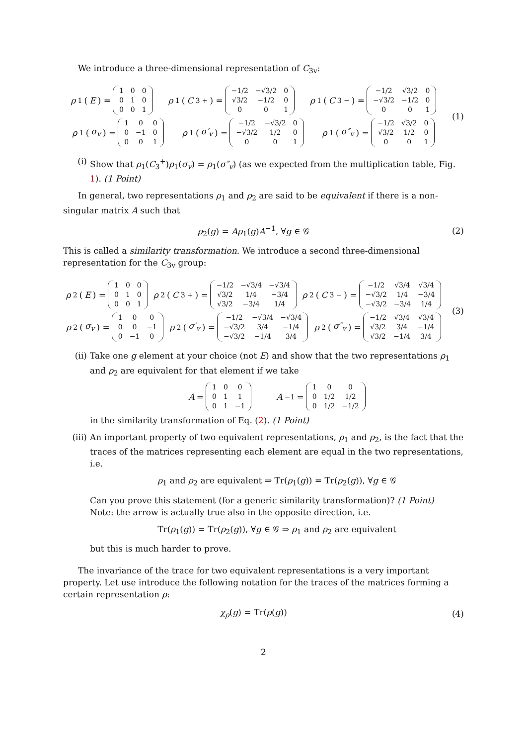We introduce a three-dimensional representation of C<sub>3v</sub>:
ρ<sub>1</sub>(E) =
| 1 | 0 | 0 |
| 0 | 1 | 0 |
| 0 | 0 | 1 |
ρ<sub>1</sub>(C<sub>3</sub><sup>+</sup>) =
| −1/2 | −√3/2 | 0 |
| √3/2 | −1/2 | 0 |
| 0 | 0 | 1 |
ρ<sub>1</sub>(C<sub>3</sub><sup>−</sup>) =
| −1/2 | √3/2 | 0 |
| −√3/2 | −1/2 | 0 |
| 0 | 0 | 1 |
ρ<sub>1</sub>(σ<sub>v</sub>) =
| 1 | 0 | 0 |
| 0 | −1 | 0 |
| 0 | 0 | 1 |
ρ<sub>1</sub>(σ′<sub>v</sub>) =
| −1/2 | −√3/2 | 0 |
| −√3/2 | 1/2 | 0 |
| 0 | 0 | 1 |
ρ<sub>1</sub>(σ″<sub>v</sub>) =
| −1/2 | √3/2 | 0 |
| √3/2 | 1/2 | 0 |
| 0 | 0 | 1 |
(1)
(i) Show that ρ<sub>1</sub>(C<sub>3</sub><sup>+</sup>)ρ<sub>1</sub>(σ<sub>v</sub>) = ρ<sub>1</sub>(σ″<sub>v</sub>) (as we expected from the multiplication table, Fig. 1). (1 Point)
In general, two representations ρ<sub>1</sub> and ρ<sub>2</sub> are said to be equivalent if there is a non-singular matrix A such that
ρ<sub>2</sub>(g) = Aρ<sub>1</sub>(g)A<sup>−1</sup>, ∀g ∈ 𝒢 (2)
This is called a similarity transformation. We introduce a second three-dimensional representation for the C<sub>3v</sub> group:
ρ<sub>2</sub>(E) =
| 1 | 0 | 0 |
| 0 | 1 | 0 |
| 0 | 0 | 1 |
ρ<sub>2</sub>(C<sub>3</sub><sup>+</sup>) =
| −1/2 | −√3/4 | −√3/4 |
| √3/2 | 1/4 | −3/4 |
| √3/2 | −3/4 | 1/4 |
ρ<sub>2</sub>(C<sub>3</sub><sup>−</sup>) =
| −1/2 | √3/4 | √3/4 |
| −√3/2 | 1/4 | −3/4 |
| −√3/2 | −3/4 | 1/4 |
ρ<sub>2</sub>(σ<sub>v</sub>) =
| 1 | 0 | 0 |
| 0 | 0 | −1 |
| 0 | −1 | 0 |
ρ<sub>2</sub>(σ′<sub>v</sub>) =
| −1/2 | −√3/4 | −√3/4 |
| −√3/2 | 3/4 | −1/4 |
| −√3/2 | −1/4 | 3/4 |
ρ<sub>2</sub>(σ″<sub>v</sub>) =
| −1/2 | √3/4 | √3/4 |
| √3/2 | 3/4 | −1/4 |
| √3/2 | −1/4 | 3/4 |
(3)
(ii) Take one g element at your choice (not E) and show that the two representations ρ<sub>1</sub> and ρ<sub>2</sub> are equivalent for that element if we take
A =
| 1 | 0 | 0 |
| 0 | 1 | 1 |
| 0 | 1 | −1 |
A<sup>−1</sup> =
| 1 | 0 | 0 |
| 0 | 1/2 | 1/2 |
| 0 | 1/2 | −1/2 |
in the similarity transformation of Eq. (2). (1 Point)
(iii)
An important property of two equivalent representations, ρ<sub>1</sub> and ρ<sub>2</sub>, is the fact that the traces of the matrices representing each element are equal in the two representations, i.e.
ρ<sub>1</sub> and ρ<sub>2</sub> are equivalent ⇒ Tr(ρ<sub>1</sub>(g)) = Tr(ρ<sub>2</sub>(g)), ∀g ∈ 𝒢
Can you prove this statement (for a generic similarity transformation)? (1 Point)
Note: the arrow is actually true also in the opposite direction, i.e.
Tr(ρ<sub>1</sub>(g)) = Tr(ρ<sub>2</sub>(g)), ∀g ∈ 𝒢 ⇒ ρ<sub>1</sub> and ρ<sub>2</sub> are equivalent
but this is much harder to prove.
The invariance of the trace for two equivalent representations is a very important property. Let use introduce the following notation for the traces of the matrices forming a certain representation ρ:
χ<sub>ρ</sub>(g) = Tr(ρ(g)) (4)
2